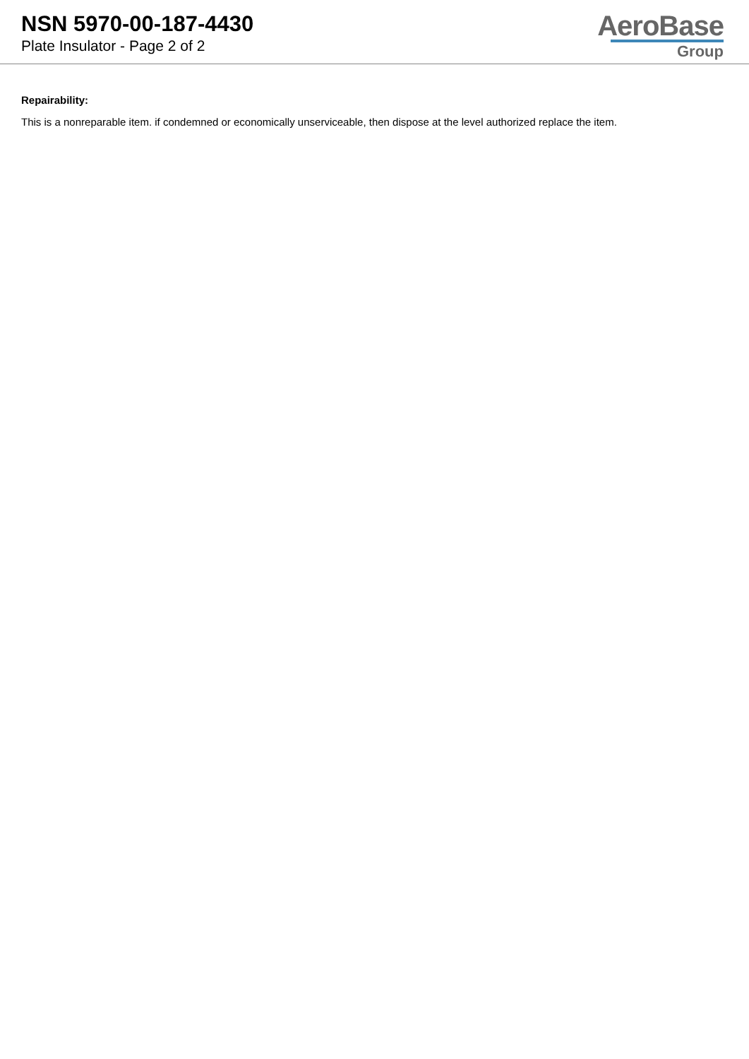NSN 5970-00-187-4430
Plate Insulator - Page 2 of 2
AeroBase
Group
Repairability:
This is a nonreparable item. if condemned or economically unserviceable, then dispose at the level authorized replace the item.